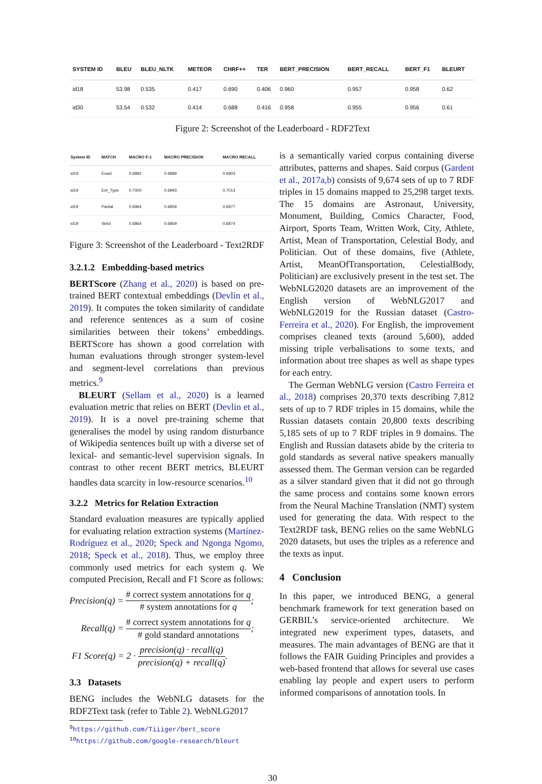| SYSTEM ID | BLEU | BLEU_NLTK | METEOR | CHRF++ | TER | BERT_PRECISION | BERT_RECALL | BERT_F1 | BLEURT |
| --- | --- | --- | --- | --- | --- | --- | --- | --- | --- |
| id18 | 53.98 | 0.535 | 0.417 | 0.690 | 0.406 | 0.960 | 0.957 | 0.958 | 0.62 |
| id30 | 53.54 | 0.532 | 0.414 | 0.688 | 0.416 | 0.958 | 0.955 | 0.956 | 0.61 |
Figure 2: Screenshot of the Leaderboard - RDF2Text
| System ID | MATCH | MACRO F-1 | MACRO PRECISION | MACRO RECALL |
| --- | --- | --- | --- | --- |
| id19 | Exact | 0.6892 | 0.6889 | 0.6903 |
| id19 | Ent_Type | 0.7000 | 0.6993 | 0.7013 |
| id19 | Partial | 0.6964 | 0.6959 | 0.6977 |
| id19 | Strict | 0.6864 | 0.6859 | 0.6874 |
Figure 3: Screenshot of the Leaderboard - Text2RDF
3.2.1.2 Embedding-based metrics
BERTScore (Zhang et al., 2020) is based on pre-trained BERT contextual embeddings (Devlin et al., 2019). It computes the token similarity of candidate and reference sentences as a sum of cosine similarities between their tokens’ embeddings. BERTScore has shown a good correlation with human evaluations through stronger system-level and segment-level correlations than previous metrics.<sup>9</sup>
BLEURT (Sellam et al., 2020) is a learned evaluation metric that relies on BERT (Devlin et al., 2019). It is a novel pre-training scheme that generalises the model by using random disturbance of Wikipedia sentences built up with a diverse set of lexical- and semantic-level supervision signals. In contrast to other recent BERT metrics, BLEURT handles data scarcity in low-resource scenarios.<sup>10</sup>
3.2.2 Metrics for Relation Extraction
Standard evaluation measures are typically applied for evaluating relation extraction systems (Martínez-Rodríguez et al., 2020; Speck and Ngonga Ngomo, 2018; Speck et al., 2018). Thus, we employ three commonly used metrics for each system q. We computed Precision, Recall and F1 Score as follows:
Precision(q) = # correct system annotations for q # system annotations for q;
Recall(q) = # correct system annotations for q # gold standard annotations;
F1 Score(q) = 2 · precision(q) · recall(q) precision(q) + recall(q).
3.3 Datasets
BENG includes the WebNLG datasets for the RDF2Text task (refer to Table 2). WebNLG2017
<sup>9</sup> https://github.com/Tiiiger/bert_score
<sup>10</sup> https://github.com/google-research/bleurt
is a semantically varied corpus containing diverse attributes, patterns and shapes. Said corpus (Gardent et al., 2017a,b) consists of 9,674 sets of up to 7 RDF triples in 15 domains mapped to 25,298 target texts. The 15 domains are Astronaut, University, Monument, Building, Comics Character, Food, Airport, Sports Team, Written Work, City, Athlete, Artist, Mean of Transportation, Celestial Body, and Politician. Out of these domains, five (Athlete, Artist, MeanOfTransportation, CelestialBody, Politician) are exclusively present in the test set. The WebNLG2020 datasets are an improvement of the English version of WebNLG2017 and WebNLG2019 for the Russian dataset (Castro-Ferreira et al., 2020). For English, the improvement comprises cleaned texts (around 5,600), added missing triple verbalisations to some texts, and information about tree shapes as well as shape types for each entry.
The German WebNLG version (Castro Ferreira et al., 2018) comprises 20,370 texts describing 7,812 sets of up to 7 RDF triples in 15 domains, while the Russian datasets contain 20,800 texts describing 5,185 sets of up to 7 RDF triples in 9 domains. The English and Russian datasets abide by the criteria to gold standards as several native speakers manually assessed them. The German version can be regarded as a silver standard given that it did not go through the same process and contains some known errors from the Neural Machine Translation (NMT) system used for generating the data. With respect to the Text2RDF task, BENG relies on the same WebNLG 2020 datasets, but uses the triples as a reference and the texts as input.
4 Conclusion
In this paper, we introduced BENG, a general benchmark framework for text generation based on GERBIL’s service-oriented architecture. We integrated new experiment types, datasets, and measures. The main advantages of BENG are that it follows the FAIR Guiding Principles and provides a web-based frontend that allows for several use cases enabling lay people and expert users to perform informed comparisons of annotation tools. In
30